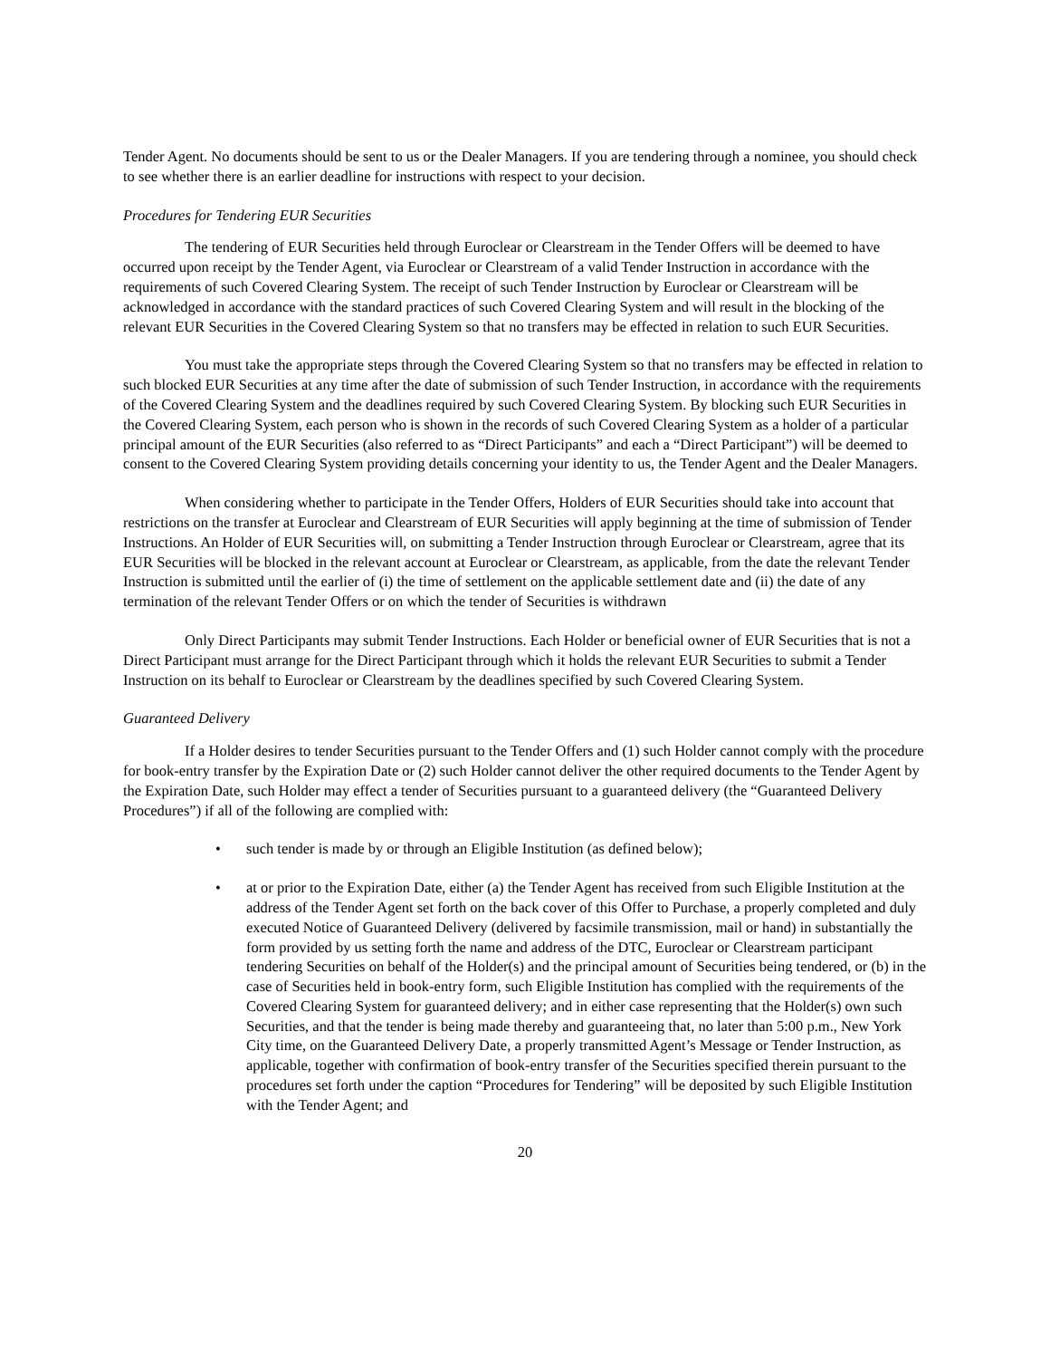Tender Agent. No documents should be sent to us or the Dealer Managers. If you are tendering through a nominee, you should check to see whether there is an earlier deadline for instructions with respect to your decision.
Procedures for Tendering EUR Securities
The tendering of EUR Securities held through Euroclear or Clearstream in the Tender Offers will be deemed to have occurred upon receipt by the Tender Agent, via Euroclear or Clearstream of a valid Tender Instruction in accordance with the requirements of such Covered Clearing System. The receipt of such Tender Instruction by Euroclear or Clearstream will be acknowledged in accordance with the standard practices of such Covered Clearing System and will result in the blocking of the relevant EUR Securities in the Covered Clearing System so that no transfers may be effected in relation to such EUR Securities.
You must take the appropriate steps through the Covered Clearing System so that no transfers may be effected in relation to such blocked EUR Securities at any time after the date of submission of such Tender Instruction, in accordance with the requirements of the Covered Clearing System and the deadlines required by such Covered Clearing System. By blocking such EUR Securities in the Covered Clearing System, each person who is shown in the records of such Covered Clearing System as a holder of a particular principal amount of the EUR Securities (also referred to as “Direct Participants” and each a “Direct Participant”) will be deemed to consent to the Covered Clearing System providing details concerning your identity to us, the Tender Agent and the Dealer Managers.
When considering whether to participate in the Tender Offers, Holders of EUR Securities should take into account that restrictions on the transfer at Euroclear and Clearstream of EUR Securities will apply beginning at the time of submission of Tender Instructions. An Holder of EUR Securities will, on submitting a Tender Instruction through Euroclear or Clearstream, agree that its EUR Securities will be blocked in the relevant account at Euroclear or Clearstream, as applicable, from the date the relevant Tender Instruction is submitted until the earlier of (i) the time of settlement on the applicable settlement date and (ii) the date of any termination of the relevant Tender Offers or on which the tender of Securities is withdrawn
Only Direct Participants may submit Tender Instructions. Each Holder or beneficial owner of EUR Securities that is not a Direct Participant must arrange for the Direct Participant through which it holds the relevant EUR Securities to submit a Tender Instruction on its behalf to Euroclear or Clearstream by the deadlines specified by such Covered Clearing System.
Guaranteed Delivery
If a Holder desires to tender Securities pursuant to the Tender Offers and (1) such Holder cannot comply with the procedure for book-entry transfer by the Expiration Date or (2) such Holder cannot deliver the other required documents to the Tender Agent by the Expiration Date, such Holder may effect a tender of Securities pursuant to a guaranteed delivery (the “Guaranteed Delivery Procedures”) if all of the following are complied with:
• such tender is made by or through an Eligible Institution (as defined below);
• at or prior to the Expiration Date, either (a) the Tender Agent has received from such Eligible Institution at the address of the Tender Agent set forth on the back cover of this Offer to Purchase, a properly completed and duly executed Notice of Guaranteed Delivery (delivered by facsimile transmission, mail or hand) in substantially the form provided by us setting forth the name and address of the DTC, Euroclear or Clearstream participant tendering Securities on behalf of the Holder(s) and the principal amount of Securities being tendered, or (b) in the case of Securities held in book-entry form, such Eligible Institution has complied with the requirements of the Covered Clearing System for guaranteed delivery; and in either case representing that the Holder(s) own such Securities, and that the tender is being made thereby and guaranteeing that, no later than 5:00 p.m., New York City time, on the Guaranteed Delivery Date, a properly transmitted Agent’s Message or Tender Instruction, as applicable, together with confirmation of book-entry transfer of the Securities specified therein pursuant to the procedures set forth under the caption “Procedures for Tendering” will be deposited by such Eligible Institution with the Tender Agent; and
20